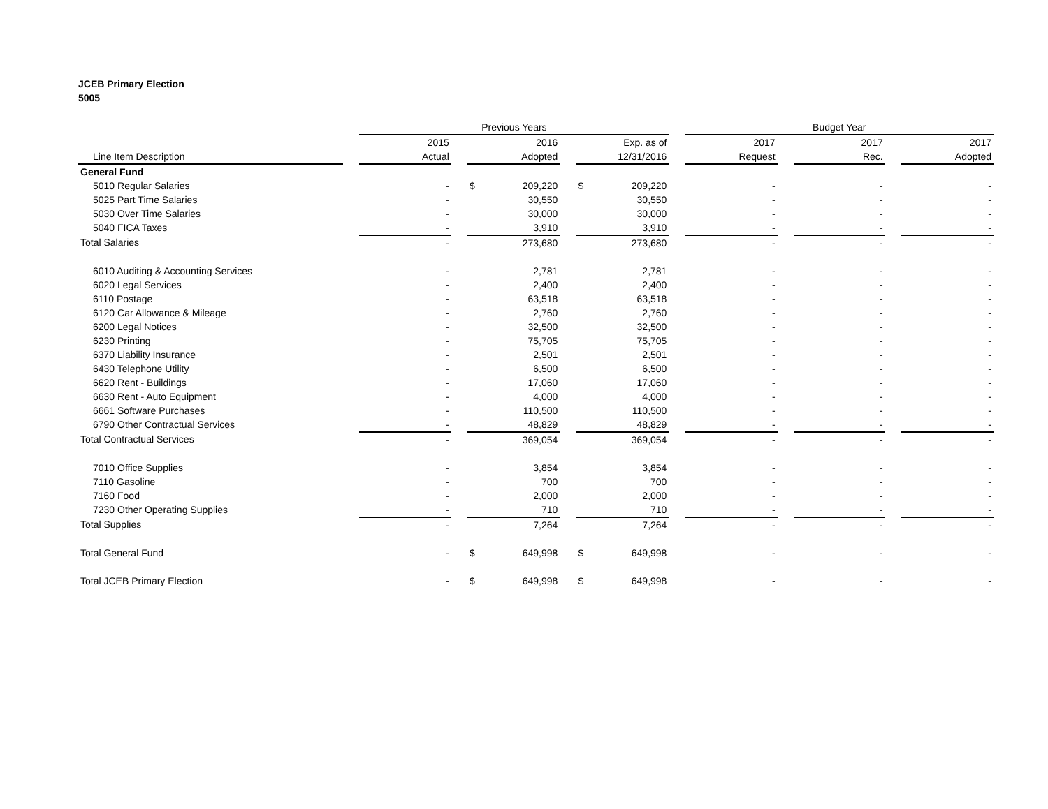JCEB Primary Election
5005
| | | Previous Years | | | | | | Budget Year | | | | |
| --- | --- | --- | --- | --- | --- | --- | --- | --- | --- | --- | --- | --- |
| | | 2015 | | 2016 | | Exp. as of | | 2017 | | 2017 | | 2017 |
| Line Item Description | | Actual | | Adopted | | 12/31/2016 | | Request | | Rec. | | Adopted |
| General Fund | | | | | | | | | | | | |
| 5010 Regular Salaries | | - | | $ 209,220 | | $ 209,220 | | - | | - | | - |
| 5025 Part Time Salaries | | - | | 30,550 | | 30,550 | | - | | - | | - |
| 5030 Over Time Salaries | | - | | 30,000 | | 30,000 | | - | | - | | - |
| 5040 FICA Taxes | | - | | 3,910 | | 3,910 | | - | | - | | - |
| Total Salaries | | - | | 273,680 | | 273,680 | | - | | - | | - |
| 6010 Auditing & Accounting Services | | - | | 2,781 | | 2,781 | | - | | - | | - |
| 6020 Legal Services | | - | | 2,400 | | 2,400 | | - | | - | | - |
| 6110 Postage | | - | | 63,518 | | 63,518 | | - | | - | | - |
| 6120 Car Allowance & Mileage | | - | | 2,760 | | 2,760 | | - | | - | | - |
| 6200 Legal Notices | | - | | 32,500 | | 32,500 | | - | | - | | - |
| 6230 Printing | | - | | 75,705 | | 75,705 | | - | | - | | - |
| 6370 Liability Insurance | | - | | 2,501 | | 2,501 | | - | | - | | - |
| 6430 Telephone Utility | | - | | 6,500 | | 6,500 | | - | | - | | - |
| 6620 Rent - Buildings | | - | | 17,060 | | 17,060 | | - | | - | | - |
| 6630 Rent - Auto Equipment | | - | | 4,000 | | 4,000 | | - | | - | | - |
| 6661 Software Purchases | | - | | 110,500 | | 110,500 | | - | | - | | - |
| 6790 Other Contractual Services | | - | | 48,829 | | 48,829 | | - | | - | | - |
| Total Contractual Services | | - | | 369,054 | | 369,054 | | - | | - | | - |
| 7010 Office Supplies | | - | | 3,854 | | 3,854 | | - | | - | | - |
| 7110 Gasoline | | - | | 700 | | 700 | | - | | - | | - |
| 7160 Food | | - | | 2,000 | | 2,000 | | - | | - | | - |
| 7230 Other Operating Supplies | | - | | 710 | | 710 | | - | | - | | - |
| Total Supplies | | - | | 7,264 | | 7,264 | | - | | - | | - |
| Total General Fund | | - | | $ 649,998 | | $ 649,998 | | - | | - | | - |
| Total JCEB Primary Election | | - | | $ 649,998 | | $ 649,998 | | - | | - | | - |